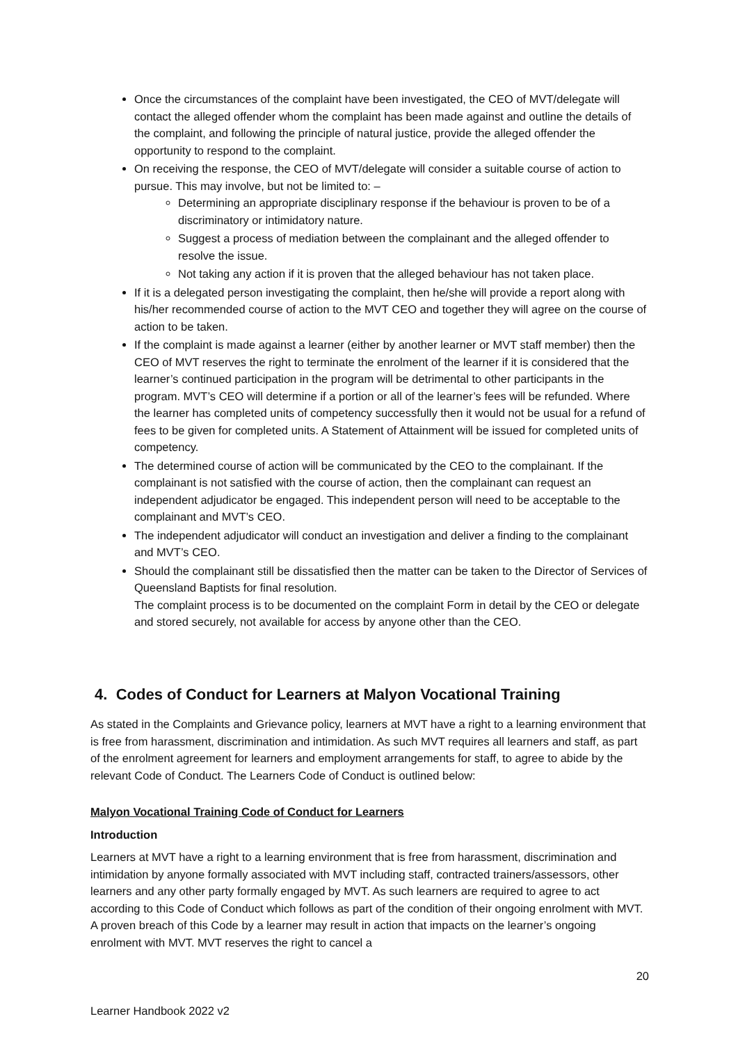Once the circumstances of the complaint have been investigated, the CEO of MVT/delegate will contact the alleged offender whom the complaint has been made against and outline the details of the complaint, and following the principle of natural justice, provide the alleged offender the opportunity to respond to the complaint.
On receiving the response, the CEO of MVT/delegate will consider a suitable course of action to pursue. This may involve, but not be limited to: –
Determining an appropriate disciplinary response if the behaviour is proven to be of a discriminatory or intimidatory nature.
Suggest a process of mediation between the complainant and the alleged offender to resolve the issue.
Not taking any action if it is proven that the alleged behaviour has not taken place.
If it is a delegated person investigating the complaint, then he/she will provide a report along with his/her recommended course of action to the MVT CEO and together they will agree on the course of action to be taken.
If the complaint is made against a learner (either by another learner or MVT staff member) then the CEO of MVT reserves the right to terminate the enrolment of the learner if it is considered that the learner’s continued participation in the program will be detrimental to other participants in the program. MVT’s CEO will determine if a portion or all of the learner’s fees will be refunded. Where the learner has completed units of competency successfully then it would not be usual for a refund of fees to be given for completed units. A Statement of Attainment will be issued for completed units of competency.
The determined course of action will be communicated by the CEO to the complainant. If the complainant is not satisfied with the course of action, then the complainant can request an independent adjudicator be engaged. This independent person will need to be acceptable to the complainant and MVT’s CEO.
The independent adjudicator will conduct an investigation and deliver a finding to the complainant and MVT’s CEO.
Should the complainant still be dissatisfied then the matter can be taken to the Director of Services of Queensland Baptists for final resolution.
The complaint process is to be documented on the complaint Form in detail by the CEO or delegate and stored securely, not available for access by anyone other than the CEO.
4. Codes of Conduct for Learners at Malyon Vocational Training
As stated in the Complaints and Grievance policy, learners at MVT have a right to a learning environment that is free from harassment, discrimination and intimidation. As such MVT requires all learners and staff, as part of the enrolment agreement for learners and employment arrangements for staff, to agree to abide by the relevant Code of Conduct. The Learners Code of Conduct is outlined below:
Malyon Vocational Training Code of Conduct for Learners
Introduction
Learners at MVT have a right to a learning environment that is free from harassment, discrimination and intimidation by anyone formally associated with MVT including staff, contracted trainers/assessors, other learners and any other party formally engaged by MVT. As such learners are required to agree to act according to this Code of Conduct which follows as part of the condition of their ongoing enrolment with MVT. A proven breach of this Code by a learner may result in action that impacts on the learner’s ongoing enrolment with MVT. MVT reserves the right to cancel a
20
Learner Handbook 2022 v2